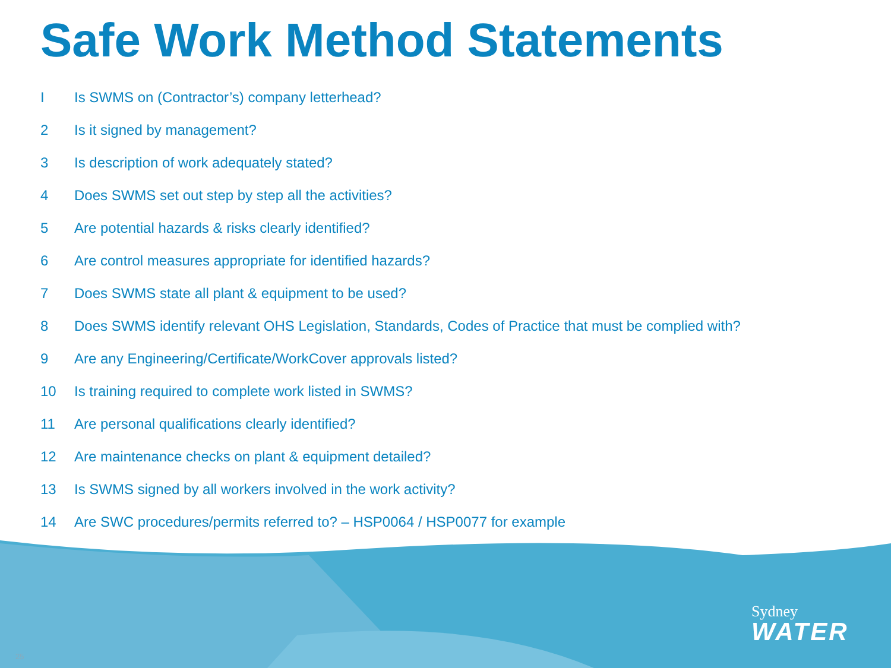Safe Work Method Statements
I Is SWMS on (Contractor’s) company letterhead?
2 Is it signed by management?
3 Is description of work adequately stated?
4 Does SWMS set out step by step all the activities?
5 Are potential hazards & risks clearly identified?
6 Are control measures appropriate for identified hazards?
7 Does SWMS state all plant & equipment to be used?
8 Does SWMS identify relevant OHS Legislation, Standards, Codes of Practice that must be complied with?
9 Are any Engineering/Certificate/WorkCover approvals listed?
10 Is training required to complete work listed in SWMS?
11 Are personal qualifications clearly identified?
12 Are maintenance checks on plant & equipment detailed?
13 Is SWMS signed by all workers involved in the work activity?
14 Are SWC procedures/permits referred to? – HSP0064 / HSP0077 for example
Sydney
WATER
25